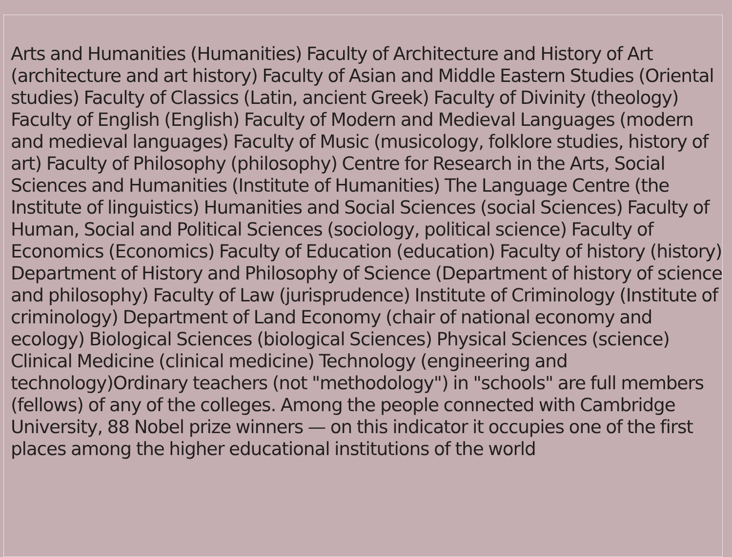Arts and Humanities (Humanities) Faculty of Architecture and History of Art (architecture and art history) Faculty of Asian and Middle Eastern Studies (Oriental studies) Faculty of Classics (Latin, ancient Greek) Faculty of Divinity (theology) Faculty of English (English) Faculty of Modern and Medieval Languages (modern and medieval languages) Faculty of Music (musicology, folklore studies, history of art) Faculty of Philosophy (philosophy) Centre for Research in the Arts, Social Sciences and Humanities (Institute of Humanities) The Language Centre (the Institute of linguistics) Humanities and Social Sciences (social Sciences) Faculty of Human, Social and Political Sciences (sociology, political science) Faculty of Economics (Economics) Faculty of Education (education) Faculty of history (history) Department of History and Philosophy of Science (Department of history of science and philosophy) Faculty of Law (jurisprudence) Institute of Criminology (Institute of criminology) Department of Land Economy (chair of national economy and ecology) Biological Sciences (biological Sciences) Physical Sciences (science) Clinical Medicine (clinical medicine) Technology (engineering and technology)Ordinary teachers (not "methodology") in "schools" are full members (fellows) of any of the colleges. Among the people connected with Cambridge University, 88 Nobel prize winners — on this indicator it occupies one of the first places among the higher educational institutions of the world